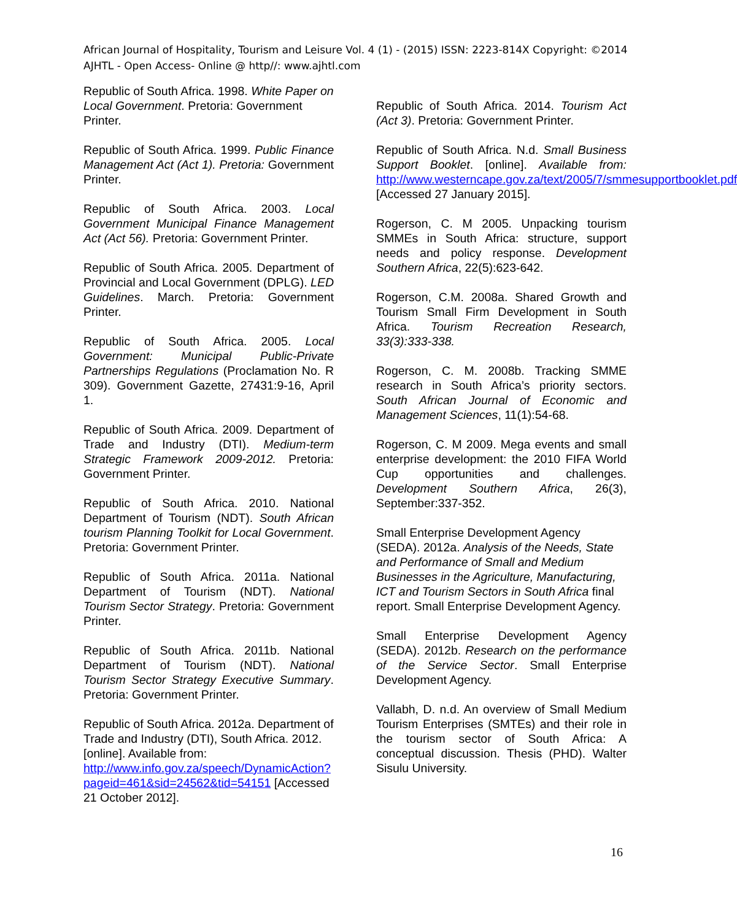African Journal of Hospitality, Tourism and Leisure Vol. 4 (1) - (2015) ISSN: 2223-814X Copyright: ©2014 AJHTL - Open Access- Online @ http//: www.ajhtl.com
Republic of South Africa. 1998. White Paper on Local Government. Pretoria: Government Printer.
Republic of South Africa. 1999. Public Finance Management Act (Act 1). Pretoria: Government Printer.
Republic of South Africa. 2003. Local Government Municipal Finance Management Act (Act 56). Pretoria: Government Printer.
Republic of South Africa. 2005. Department of Provincial and Local Government (DPLG). LED Guidelines. March. Pretoria: Government Printer.
Republic of South Africa. 2005. Local Government: Municipal Public-Private Partnerships Regulations (Proclamation No. R 309). Government Gazette, 27431:9-16, April 1.
Republic of South Africa. 2009. Department of Trade and Industry (DTI). Medium-term Strategic Framework 2009-2012. Pretoria: Government Printer.
Republic of South Africa. 2010. National Department of Tourism (NDT). South African tourism Planning Toolkit for Local Government. Pretoria: Government Printer.
Republic of South Africa. 2011a. National Department of Tourism (NDT). National Tourism Sector Strategy. Pretoria: Government Printer.
Republic of South Africa. 2011b. National Department of Tourism (NDT). National Tourism Sector Strategy Executive Summary. Pretoria: Government Printer.
Republic of South Africa. 2012a. Department of Trade and Industry (DTI), South Africa. 2012. [online]. Available from: http://www.info.gov.za/speech/DynamicAction?pageid=461&sid=24562&tid=54151 [Accessed 21 October 2012].
Republic of South Africa. 2014. Tourism Act (Act 3). Pretoria: Government Printer.
Republic of South Africa. N.d. Small Business Support Booklet. [online]. Available from: http://www.westerncape.gov.za/text/2005/7/smmesupportbooklet.pdf [Accessed 27 January 2015].
Rogerson, C. M 2005. Unpacking tourism SMMEs in South Africa: structure, support needs and policy response. Development Southern Africa, 22(5):623-642.
Rogerson, C.M. 2008a. Shared Growth and Tourism Small Firm Development in South Africa. Tourism Recreation Research, 33(3):333-338.
Rogerson, C. M. 2008b. Tracking SMME research in South Africa’s priority sectors. South African Journal of Economic and Management Sciences, 11(1):54-68.
Rogerson, C. M 2009. Mega events and small enterprise development: the 2010 FIFA World Cup opportunities and challenges. Development Southern Africa, 26(3), September:337-352.
Small Enterprise Development Agency (SEDA). 2012a. Analysis of the Needs, State and Performance of Small and Medium Businesses in the Agriculture, Manufacturing, ICT and Tourism Sectors in South Africa final report. Small Enterprise Development Agency.
Small Enterprise Development Agency (SEDA). 2012b. Research on the performance of the Service Sector. Small Enterprise Development Agency.
Vallabh, D. n.d. An overview of Small Medium Tourism Enterprises (SMTEs) and their role in the tourism sector of South Africa: A conceptual discussion. Thesis (PHD). Walter Sisulu University.
16